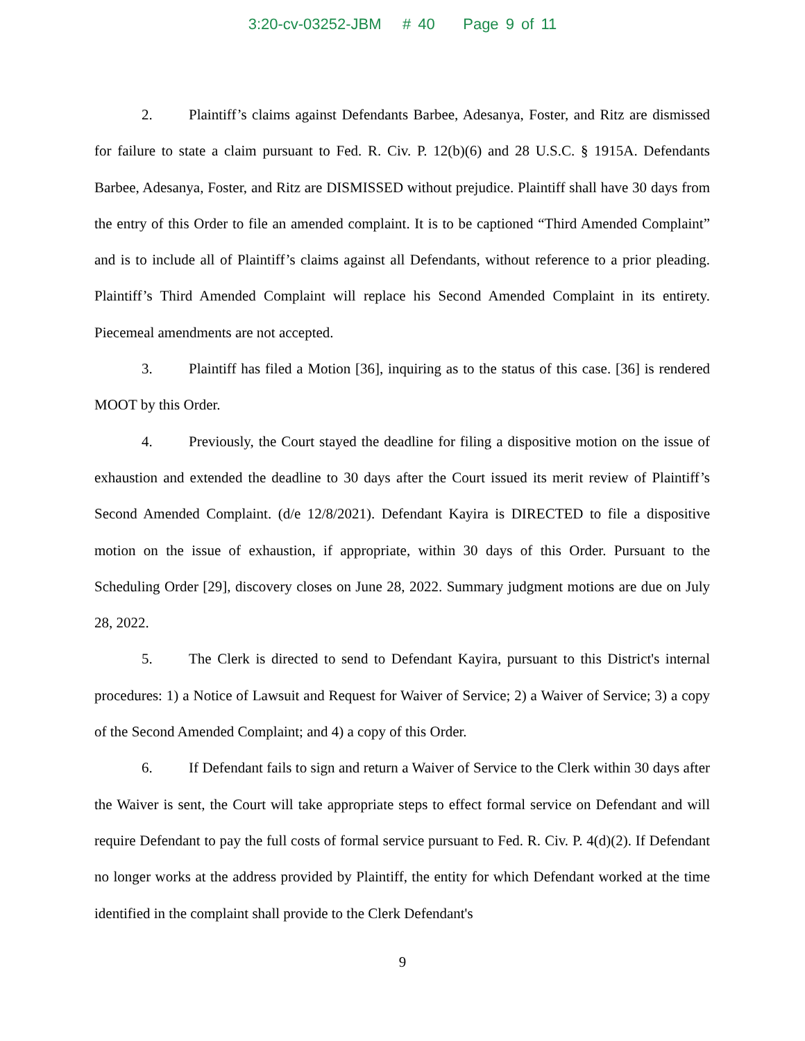3:20-cv-03252-JBM # 40 Page 9 of 11
2. Plaintiff’s claims against Defendants Barbee, Adesanya, Foster, and Ritz are dismissed for failure to state a claim pursuant to Fed. R. Civ. P. 12(b)(6) and 28 U.S.C. § 1915A. Defendants Barbee, Adesanya, Foster, and Ritz are DISMISSED without prejudice. Plaintiff shall have 30 days from the entry of this Order to file an amended complaint. It is to be captioned “Third Amended Complaint” and is to include all of Plaintiff’s claims against all Defendants, without reference to a prior pleading. Plaintiff’s Third Amended Complaint will replace his Second Amended Complaint in its entirety. Piecemeal amendments are not accepted.
3. Plaintiff has filed a Motion [36], inquiring as to the status of this case. [36] is rendered MOOT by this Order.
4. Previously, the Court stayed the deadline for filing a dispositive motion on the issue of exhaustion and extended the deadline to 30 days after the Court issued its merit review of Plaintiff’s Second Amended Complaint. (d/e 12/8/2021). Defendant Kayira is DIRECTED to file a dispositive motion on the issue of exhaustion, if appropriate, within 30 days of this Order. Pursuant to the Scheduling Order [29], discovery closes on June 28, 2022. Summary judgment motions are due on July 28, 2022.
5. The Clerk is directed to send to Defendant Kayira, pursuant to this District's internal procedures: 1) a Notice of Lawsuit and Request for Waiver of Service; 2) a Waiver of Service; 3) a copy of the Second Amended Complaint; and 4) a copy of this Order.
6. If Defendant fails to sign and return a Waiver of Service to the Clerk within 30 days after the Waiver is sent, the Court will take appropriate steps to effect formal service on Defendant and will require Defendant to pay the full costs of formal service pursuant to Fed. R. Civ. P. 4(d)(2). If Defendant no longer works at the address provided by Plaintiff, the entity for which Defendant worked at the time identified in the complaint shall provide to the Clerk Defendant's
9